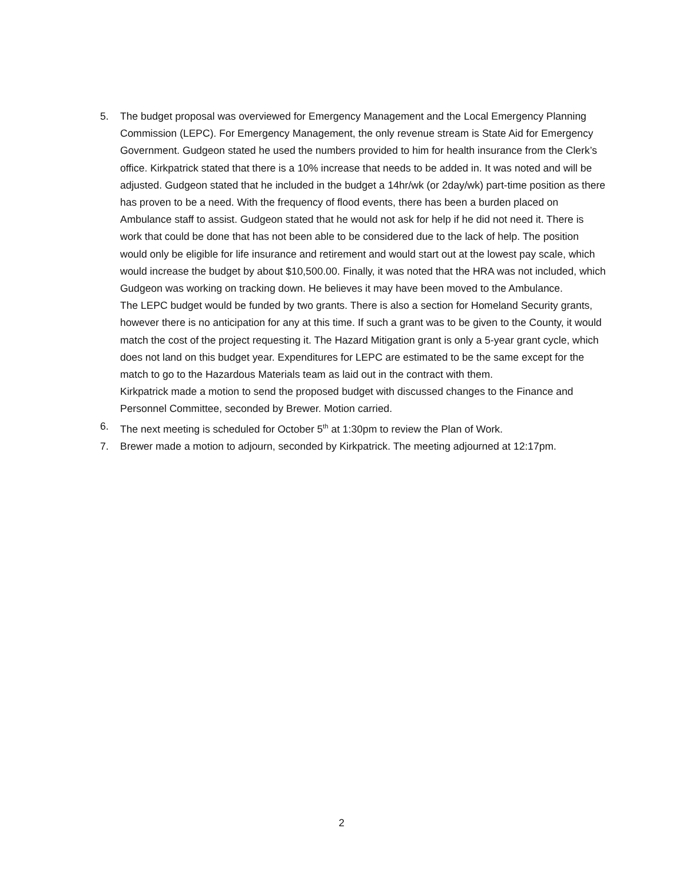5. The budget proposal was overviewed for Emergency Management and the Local Emergency Planning Commission (LEPC). For Emergency Management, the only revenue stream is State Aid for Emergency Government. Gudgeon stated he used the numbers provided to him for health insurance from the Clerk’s office. Kirkpatrick stated that there is a 10% increase that needs to be added in. It was noted and will be adjusted. Gudgeon stated that he included in the budget a 14hr/wk (or 2day/wk) part-time position as there has proven to be a need. With the frequency of flood events, there has been a burden placed on Ambulance staff to assist. Gudgeon stated that he would not ask for help if he did not need it. There is work that could be done that has not been able to be considered due to the lack of help. The position would only be eligible for life insurance and retirement and would start out at the lowest pay scale, which would increase the budget by about $10,500.00. Finally, it was noted that the HRA was not included, which Gudgeon was working on tracking down. He believes it may have been moved to the Ambulance.
The LEPC budget would be funded by two grants. There is also a section for Homeland Security grants, however there is no anticipation for any at this time. If such a grant was to be given to the County, it would match the cost of the project requesting it. The Hazard Mitigation grant is only a 5-year grant cycle, which does not land on this budget year. Expenditures for LEPC are estimated to be the same except for the match to go to the Hazardous Materials team as laid out in the contract with them.
Kirkpatrick made a motion to send the proposed budget with discussed changes to the Finance and Personnel Committee, seconded by Brewer. Motion carried.
6. The next meeting is scheduled for October 5<sup>th</sup> at 1:30pm to review the Plan of Work.
7. Brewer made a motion to adjourn, seconded by Kirkpatrick. The meeting adjourned at 12:17pm.
2